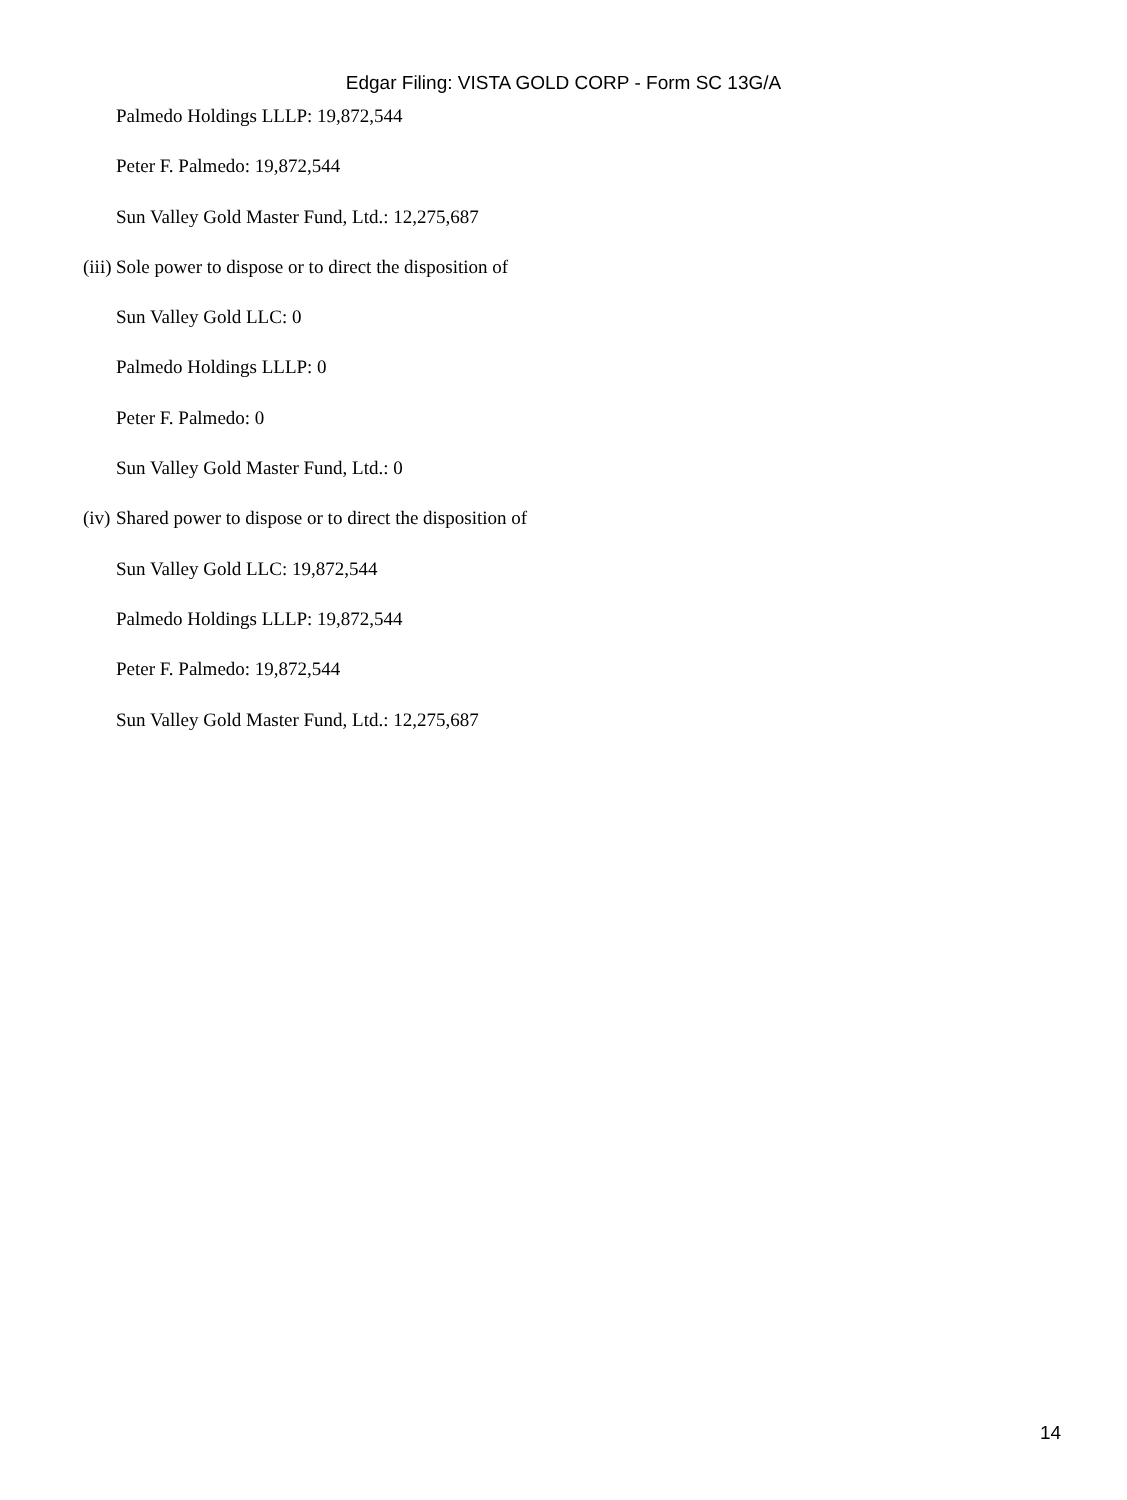Edgar Filing: VISTA GOLD CORP - Form SC 13G/A
Palmedo Holdings LLLP: 19,872,544
Peter F. Palmedo: 19,872,544
Sun Valley Gold Master Fund, Ltd.: 12,275,687
(iii) Sole power to dispose or to direct the disposition of
Sun Valley Gold LLC: 0
Palmedo Holdings LLLP: 0
Peter F. Palmedo: 0
Sun Valley Gold Master Fund, Ltd.: 0
(iv) Shared power to dispose or to direct the disposition of
Sun Valley Gold LLC: 19,872,544
Palmedo Holdings LLLP: 19,872,544
Peter F. Palmedo: 19,872,544
Sun Valley Gold Master Fund, Ltd.: 12,275,687
14